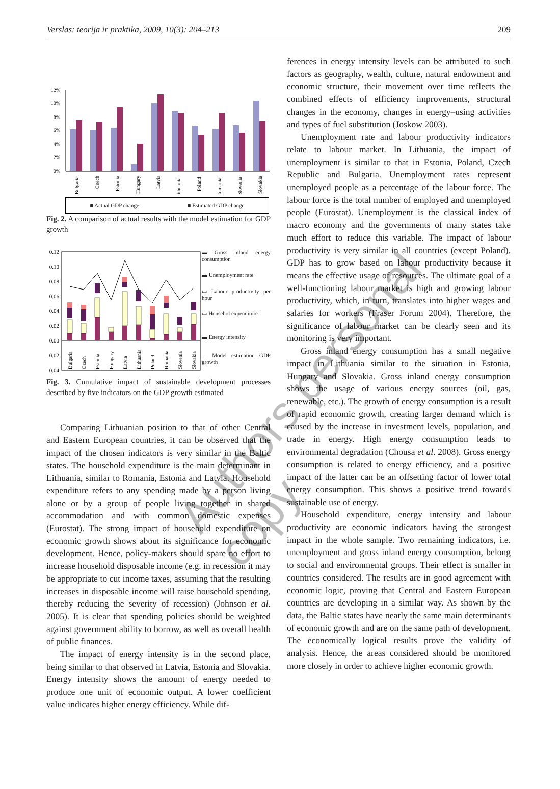Verslas: teorija ir praktika, 2009, 10(3): 204–213 209
12%
10%
8%
6%
4%
2%
0%
Bulgaria
Czech
Estonia
Hungary
Latvia
Lithuania
Poland
Romania
Slovenia
Slovakia
■ Actual GDP change ■ Estimated GDP change
Fig. 2. A comparison of actual results with the model estimation for GDP growth
0.12
0.10
0.08
0.06
0.04
0.02
0.00
-0.02
-0.04
Bulgaria
Czech
Estonia
Hungary
Latvia
Lithuania
Poland
Romania
Slovenia
Slovakia
▬ Gross inland energy consumption
▬ Unemployment rate
▭ Labour productivity per hour
▭ Househol expenditure
▬ Energy intensity
— Model estimation GDP growth
Fig. 3. Cumulative impact of sustainable development processes described by five indicators on the GDP growth estimated
Comparing Lithuanian position to that of other Central and Eastern European countries, it can be observed that the impact of the chosen indicators is very similar in the Baltic states. The household expenditure is the main determinant in Lithuania, similar to Romania, Estonia and Latvia. Household expenditure refers to any spending made by a person living alone or by a group of people living together in shared accommodation and with common domestic expenses (Eurostat). The strong impact of household expenditure on economic growth shows about its significance for economic development. Hence, policy-makers should spare no effort to increase household disposable income (e.g. in recession it may be appropriate to cut income taxes, assuming that the resulting increases in disposable income will raise household spending, thereby reducing the severity of recession) (Johnson et al. 2005). It is clear that spending policies should be weighted against government ability to borrow, as well as overall health of public finances.
The impact of energy intensity is in the second place, being similar to that observed in Latvia, Estonia and Slovakia. Energy intensity shows the amount of energy needed to produce one unit of economic output. A lower coefficient value indicates higher energy efficiency. While dif-
ferences in energy intensity levels can be attributed to such factors as geography, wealth, culture, natural endowment and economic structure, their movement over time reflects the combined effects of efficiency improvements, structural changes in the economy, changes in energy–using activities and types of fuel substitution (Joskow 2003).
Unemployment rate and labour productivity indicators relate to labour market. In Lithuania, the impact of unemployment is similar to that in Estonia, Poland, Czech Republic and Bulgaria. Unemployment rates represent unemployed people as a percentage of the labour force. The labour force is the total number of employed and unemployed people (Eurostat). Unemployment is the classical index of macro economy and the governments of many states take much effort to reduce this variable. The impact of labour productivity is very similar in all countries (except Poland). GDP has to grow based on labour productivity because it means the effective usage of resources. The ultimate goal of a well-functioning labour market is high and growing labour productivity, which, in turn, translates into higher wages and salaries for workers (Fraser Forum 2004). Therefore, the significance of labour market can be clearly seen and its monitoring is very important.
Gross inland energy consumption has a small negative impact in Lithuania similar to the situation in Estonia, Hungary and Slovakia. Gross inland energy consumption shows the usage of various energy sources (oil, gas, renewable, etc.). The growth of energy consumption is a result of rapid economic growth, creating larger demand which is caused by the increase in investment levels, population, and trade in energy. High energy consumption leads to environmental degradation (Chousa et al. 2008). Gross energy consumption is related to energy efficiency, and a positive impact of the latter can be an offsetting factor of lower total energy consumption. This shows a positive trend towards sustainable use of energy.
Household expenditure, energy intensity and labour productivity are economic indicators having the strongest impact in the whole sample. Two remaining indicators, i.e. unemployment and gross inland energy consumption, belong to social and environmental groups. Their effect is smaller in countries considered. The results are in good agreement with economic logic, proving that Central and Eastern European countries are developing in a similar way. As shown by the data, the Baltic states have nearly the same main determinants of economic growth and are on the same path of development. The economically logical results prove the validity of analysis. Hence, the areas considered should be monitored more closely in order to achieve higher economic growth.
Authors personal copy